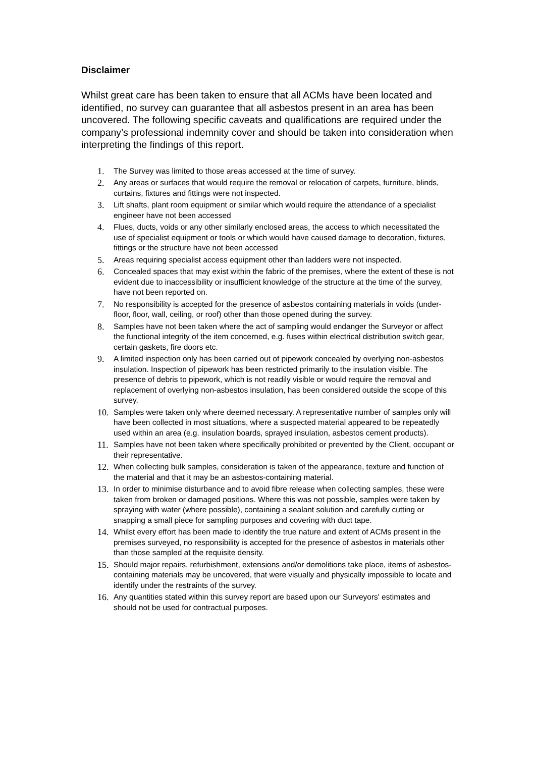Disclaimer
Whilst great care has been taken to ensure that all ACMs have been located and identified, no survey can guarantee that all asbestos present in an area has been uncovered. The following specific caveats and qualifications are required under the company’s professional indemnity cover and should be taken into consideration when interpreting the findings of this report.
1. The Survey was limited to those areas accessed at the time of survey.
2. Any areas or surfaces that would require the removal or relocation of carpets, furniture, blinds, curtains, fixtures and fittings were not inspected.
3. Lift shafts, plant room equipment or similar which would require the attendance of a specialist engineer have not been accessed
4. Flues, ducts, voids or any other similarly enclosed areas, the access to which necessitated the use of specialist equipment or tools or which would have caused damage to decoration, fixtures, fittings or the structure have not been accessed
5. Areas requiring specialist access equipment other than ladders were not inspected.
6. Concealed spaces that may exist within the fabric of the premises, where the extent of these is not evident due to inaccessibility or insufficient knowledge of the structure at the time of the survey, have not been reported on.
7. No responsibility is accepted for the presence of asbestos containing materials in voids (under-floor, floor, wall, ceiling, or roof) other than those opened during the survey.
8. Samples have not been taken where the act of sampling would endanger the Surveyor or affect the functional integrity of the item concerned, e.g. fuses within electrical distribution switch gear, certain gaskets, fire doors etc.
9. A limited inspection only has been carried out of pipework concealed by overlying non-asbestos insulation. Inspection of pipework has been restricted primarily to the insulation visible. The presence of debris to pipework, which is not readily visible or would require the removal and replacement of overlying non-asbestos insulation, has been considered outside the scope of this survey.
10. Samples were taken only where deemed necessary. A representative number of samples only will have been collected in most situations, where a suspected material appeared to be repeatedly used within an area (e.g. insulation boards, sprayed insulation, asbestos cement products).
11. Samples have not been taken where specifically prohibited or prevented by the Client, occupant or their representative.
12. When collecting bulk samples, consideration is taken of the appearance, texture and function of the material and that it may be an asbestos-containing material.
13. In order to minimise disturbance and to avoid fibre release when collecting samples, these were taken from broken or damaged positions. Where this was not possible, samples were taken by spraying with water (where possible), containing a sealant solution and carefully cutting or snapping a small piece for sampling purposes and covering with duct tape.
14. Whilst every effort has been made to identify the true nature and extent of ACMs present in the premises surveyed, no responsibility is accepted for the presence of asbestos in materials other than those sampled at the requisite density.
15. Should major repairs, refurbishment, extensions and/or demolitions take place, items of asbestos-containing materials may be uncovered, that were visually and physically impossible to locate and identify under the restraints of the survey.
16. Any quantities stated within this survey report are based upon our Surveyors' estimates and should not be used for contractual purposes.